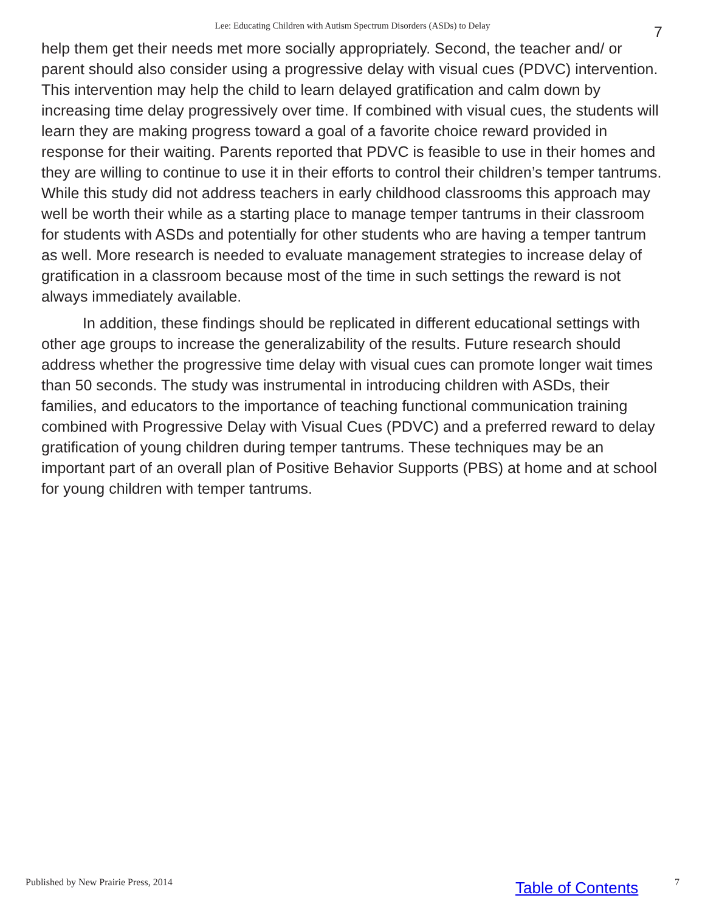Lee: Educating Children with Autism Spectrum Disorders (ASDs) to Delay 7
help them get their needs met more socially appropriately. Second, the teacher and/ or parent should also consider using a progressive delay with visual cues (PDVC) intervention. This intervention may help the child to learn delayed gratification and calm down by increasing time delay progressively over time. If combined with visual cues, the students will learn they are making progress toward a goal of a favorite choice reward provided in response for their waiting. Parents reported that PDVC is feasible to use in their homes and they are willing to continue to use it in their efforts to control their children’s temper tantrums. While this study did not address teachers in early childhood classrooms this approach may well be worth their while as a starting place to manage temper tantrums in their classroom for students with ASDs and potentially for other students who are having a temper tantrum as well. More research is needed to evaluate management strategies to increase delay of gratification in a classroom because most of the time in such settings the reward is not always immediately available.
In addition, these findings should be replicated in different educational settings with other age groups to increase the generalizability of the results. Future research should address whether the progressive time delay with visual cues can promote longer wait times than 50 seconds. The study was instrumental in introducing children with ASDs, their families, and educators to the importance of teaching functional communication training combined with Progressive Delay with Visual Cues (PDVC) and a preferred reward to delay gratification of young children during temper tantrums. These techniques may be an important part of an overall plan of Positive Behavior Supports (PBS) at home and at school for young children with temper tantrums.
Published by New Prairie Press, 2014 Table of Contents 7